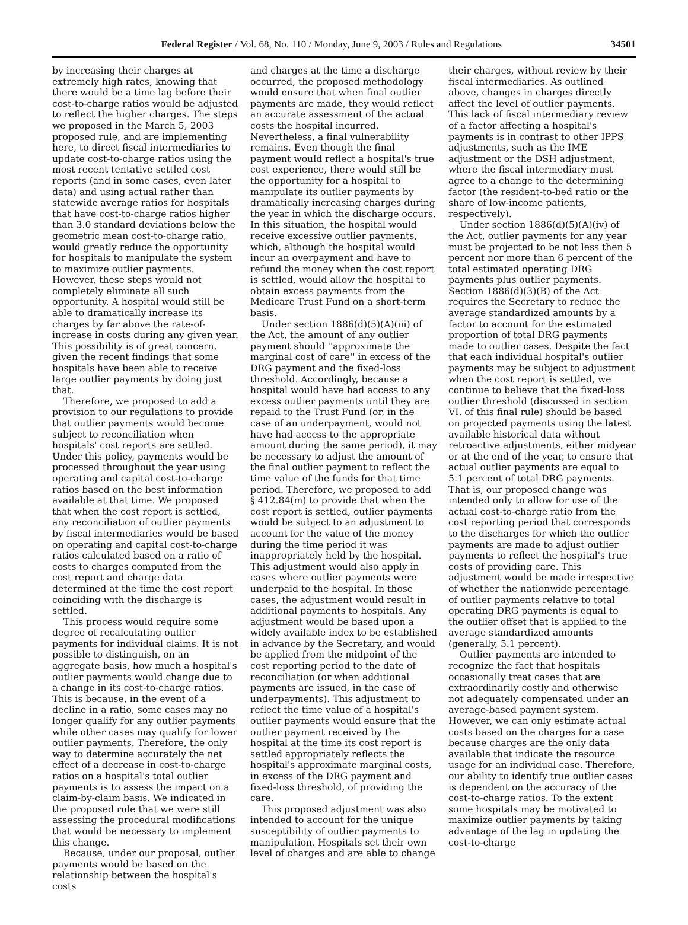Federal Register / Vol. 68, No. 110 / Monday, June 9, 2003 / Rules and Regulations 34501
by increasing their charges at extremely high rates, knowing that there would be a time lag before their cost-to-charge ratios would be adjusted to reflect the higher charges. The steps we proposed in the March 5, 2003 proposed rule, and are implementing here, to direct fiscal intermediaries to update cost-to-charge ratios using the most recent tentative settled cost reports (and in some cases, even later data) and using actual rather than statewide average ratios for hospitals that have cost-to-charge ratios higher than 3.0 standard deviations below the geometric mean cost-to-charge ratio, would greatly reduce the opportunity for hospitals to manipulate the system to maximize outlier payments. However, these steps would not completely eliminate all such opportunity. A hospital would still be able to dramatically increase its charges by far above the rate-of-increase in costs during any given year. This possibility is of great concern, given the recent findings that some hospitals have been able to receive large outlier payments by doing just that.
Therefore, we proposed to add a provision to our regulations to provide that outlier payments would become subject to reconciliation when hospitals' cost reports are settled. Under this policy, payments would be processed throughout the year using operating and capital cost-to-charge ratios based on the best information available at that time. We proposed that when the cost report is settled, any reconciliation of outlier payments by fiscal intermediaries would be based on operating and capital cost-to-charge ratios calculated based on a ratio of costs to charges computed from the cost report and charge data determined at the time the cost report coinciding with the discharge is settled.
This process would require some degree of recalculating outlier payments for individual claims. It is not possible to distinguish, on an aggregate basis, how much a hospital's outlier payments would change due to a change in its cost-to-charge ratios. This is because, in the event of a decline in a ratio, some cases may no longer qualify for any outlier payments while other cases may qualify for lower outlier payments. Therefore, the only way to determine accurately the net effect of a decrease in cost-to-charge ratios on a hospital's total outlier payments is to assess the impact on a claim-by-claim basis. We indicated in the proposed rule that we were still assessing the procedural modifications that would be necessary to implement this change.
Because, under our proposal, outlier payments would be based on the relationship between the hospital's costs
and charges at the time a discharge occurred, the proposed methodology would ensure that when final outlier payments are made, they would reflect an accurate assessment of the actual costs the hospital incurred. Nevertheless, a final vulnerability remains. Even though the final payment would reflect a hospital's true cost experience, there would still be the opportunity for a hospital to manipulate its outlier payments by dramatically increasing charges during the year in which the discharge occurs. In this situation, the hospital would receive excessive outlier payments, which, although the hospital would incur an overpayment and have to refund the money when the cost report is settled, would allow the hospital to obtain excess payments from the Medicare Trust Fund on a short-term basis.
Under section 1886(d)(5)(A)(iii) of the Act, the amount of any outlier payment should ''approximate the marginal cost of care'' in excess of the DRG payment and the fixed-loss threshold. Accordingly, because a hospital would have had access to any excess outlier payments until they are repaid to the Trust Fund (or, in the case of an underpayment, would not have had access to the appropriate amount during the same period), it may be necessary to adjust the amount of the final outlier payment to reflect the time value of the funds for that time period. Therefore, we proposed to add § 412.84(m) to provide that when the cost report is settled, outlier payments would be subject to an adjustment to account for the value of the money during the time period it was inappropriately held by the hospital. This adjustment would also apply in cases where outlier payments were underpaid to the hospital. In those cases, the adjustment would result in additional payments to hospitals. Any adjustment would be based upon a widely available index to be established in advance by the Secretary, and would be applied from the midpoint of the cost reporting period to the date of reconciliation (or when additional payments are issued, in the case of underpayments). This adjustment to reflect the time value of a hospital's outlier payments would ensure that the outlier payment received by the hospital at the time its cost report is settled appropriately reflects the hospital's approximate marginal costs, in excess of the DRG payment and fixed-loss threshold, of providing the care.
This proposed adjustment was also intended to account for the unique susceptibility of outlier payments to manipulation. Hospitals set their own level of charges and are able to change
their charges, without review by their fiscal intermediaries. As outlined above, changes in charges directly affect the level of outlier payments. This lack of fiscal intermediary review of a factor affecting a hospital's payments is in contrast to other IPPS adjustments, such as the IME adjustment or the DSH adjustment, where the fiscal intermediary must agree to a change to the determining factor (the resident-to-bed ratio or the share of low-income patients, respectively).
Under section 1886(d)(5)(A)(iv) of the Act, outlier payments for any year must be projected to be not less then 5 percent nor more than 6 percent of the total estimated operating DRG payments plus outlier payments. Section 1886(d)(3)(B) of the Act requires the Secretary to reduce the average standardized amounts by a factor to account for the estimated proportion of total DRG payments made to outlier cases. Despite the fact that each individual hospital's outlier payments may be subject to adjustment when the cost report is settled, we continue to believe that the fixed-loss outlier threshold (discussed in section VI. of this final rule) should be based on projected payments using the latest available historical data without retroactive adjustments, either midyear or at the end of the year, to ensure that actual outlier payments are equal to 5.1 percent of total DRG payments. That is, our proposed change was intended only to allow for use of the actual cost-to-charge ratio from the cost reporting period that corresponds to the discharges for which the outlier payments are made to adjust outlier payments to reflect the hospital's true costs of providing care. This adjustment would be made irrespective of whether the nationwide percentage of outlier payments relative to total operating DRG payments is equal to the outlier offset that is applied to the average standardized amounts (generally, 5.1 percent).
Outlier payments are intended to recognize the fact that hospitals occasionally treat cases that are extraordinarily costly and otherwise not adequately compensated under an average-based payment system. However, we can only estimate actual costs based on the charges for a case because charges are the only data available that indicate the resource usage for an individual case. Therefore, our ability to identify true outlier cases is dependent on the accuracy of the cost-to-charge ratios. To the extent some hospitals may be motivated to maximize outlier payments by taking advantage of the lag in updating the cost-to-charge